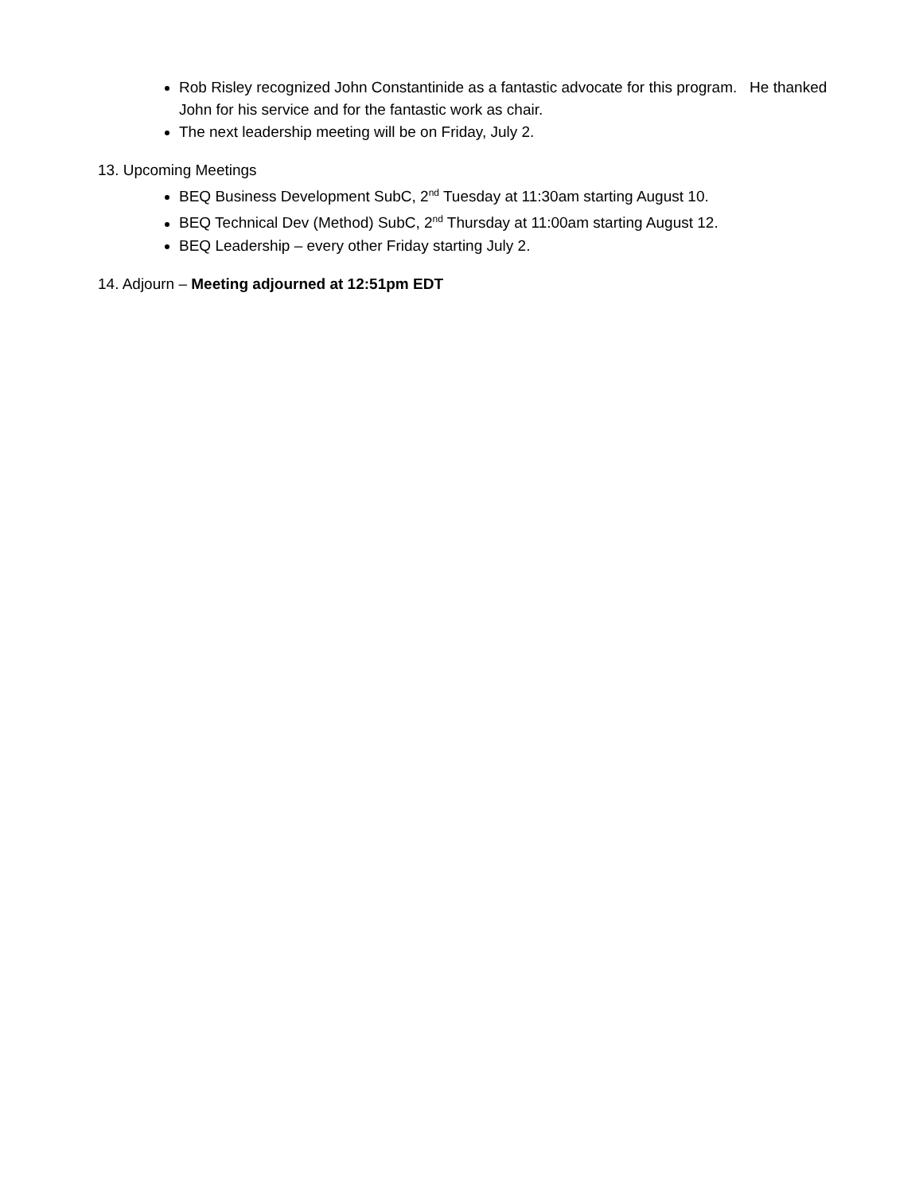Rob Risley recognized John Constantinide as a fantastic advocate for this program. He thanked John for his service and for the fantastic work as chair.
The next leadership meeting will be on Friday, July 2.
13. Upcoming Meetings
BEQ Business Development SubC, 2<sup>nd</sup> Tuesday at 11:30am starting August 10.
BEQ Technical Dev (Method) SubC, 2<sup>nd</sup> Thursday at 11:00am starting August 12.
BEQ Leadership – every other Friday starting July 2.
14. Adjourn – Meeting adjourned at 12:51pm EDT